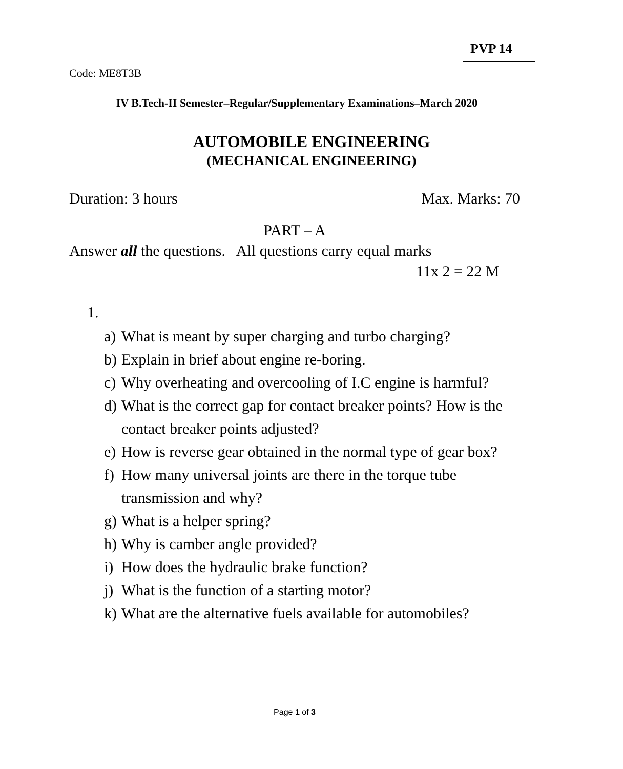PVP 14
Code: ME8T3B
IV B.Tech-II Semester–Regular/Supplementary Examinations–March 2020
AUTOMOBILE ENGINEERING
(MECHANICAL ENGINEERING)
Duration: 3 hours Max. Marks: 70
PART – A
Answer all the questions. All questions carry equal marks
11x 2 = 22 M
1.
a) What is meant by super charging and turbo charging?
b) Explain in brief about engine re-boring.
c) Why overheating and overcooling of I.C engine is harmful?
d) What is the correct gap for contact breaker points? How is the contact breaker points adjusted?
e) How is reverse gear obtained in the normal type of gear box?
f) How many universal joints are there in the torque tube transmission and why?
g) What is a helper spring?
h) Why is camber angle provided?
i) How does the hydraulic brake function?
j) What is the function of a starting motor?
k) What are the alternative fuels available for automobiles?
Page 1 of 3